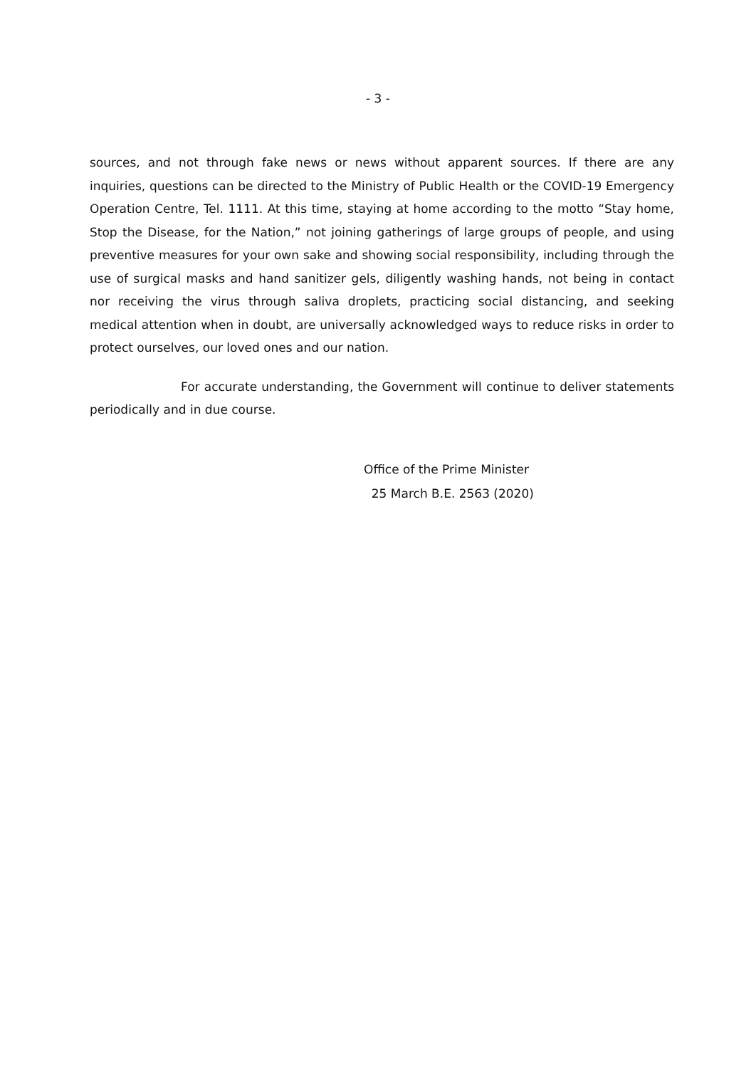- 3 -
sources, and not through fake news or news without apparent sources. If there are any inquiries, questions can be directed to the Ministry of Public Health or the COVID-19 Emergency Operation Centre, Tel. 1111. At this time, staying at home according to the motto “Stay home, Stop the Disease, for the Nation,” not joining gatherings of large groups of people, and using preventive measures for your own sake and showing social responsibility, including through the use of surgical masks and hand sanitizer gels, diligently washing hands, not being in contact nor receiving the virus through saliva droplets, practicing social distancing, and seeking medical attention when in doubt, are universally acknowledged ways to reduce risks in order to protect ourselves, our loved ones and our nation.
For accurate understanding, the Government will continue to deliver statements periodically and in due course.
Office of the Prime Minister
25 March B.E. 2563 (2020)